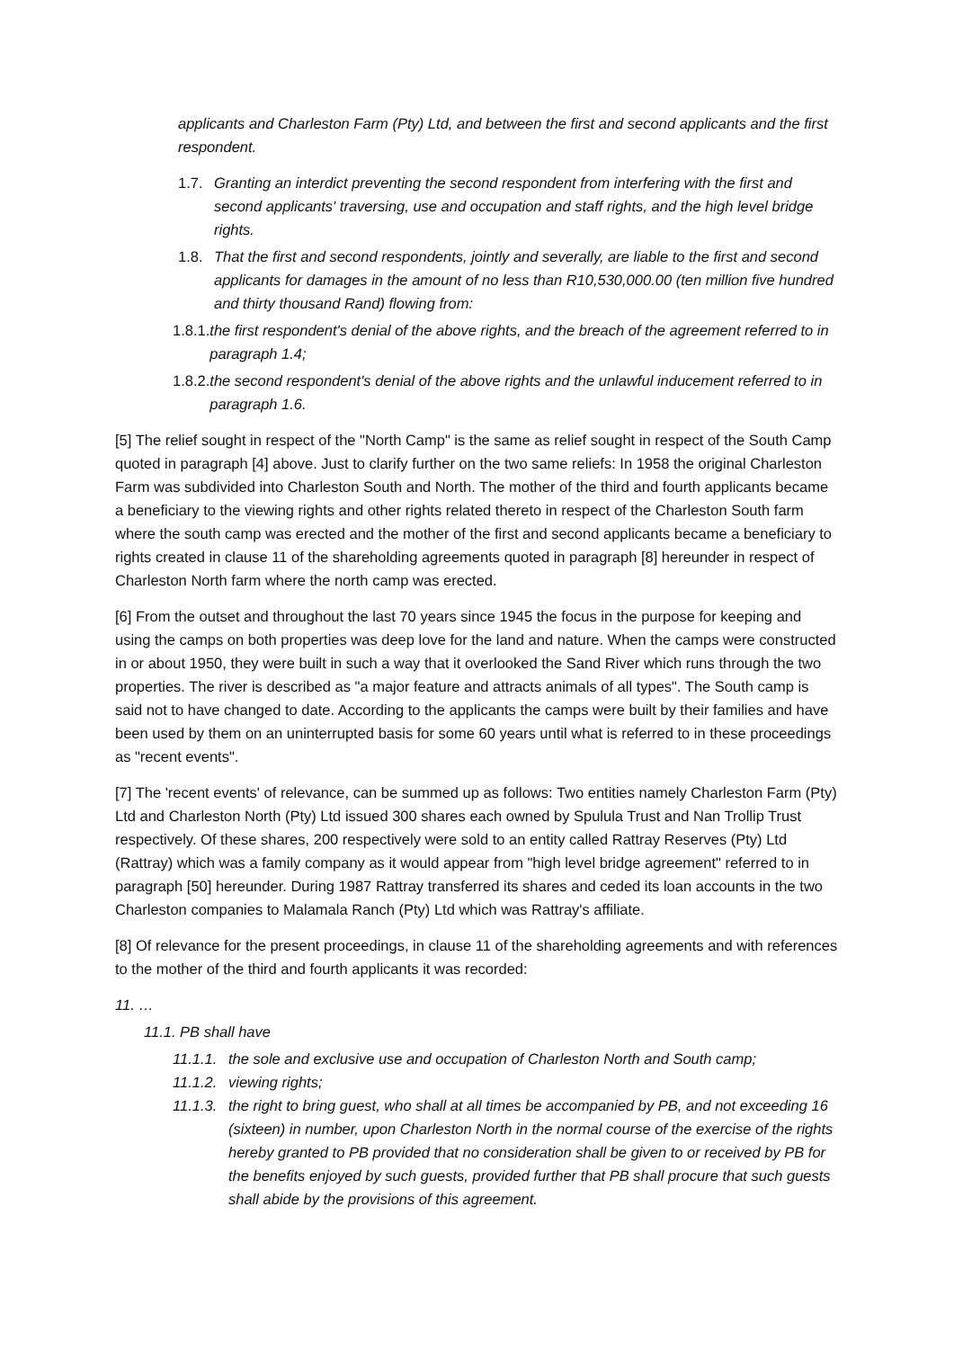applicants and Charleston Farm (Pty) Ltd, and between the first and second applicants and the first respondent.
1.7. Granting an interdict preventing the second respondent from interfering with the first and second applicants' traversing, use and occupation and staff rights, and the high level bridge rights.
1.8. That the first and second respondents, jointly and severally, are liable to the first and second applicants for damages in the amount of no less than R10,530,000.00 (ten million five hundred and thirty thousand Rand) flowing from:
1.8.1. the first respondent's denial of the above rights, and the breach of the agreement referred to in paragraph 1.4;
1.8.2. the second respondent's denial of the above rights and the unlawful inducement referred to in paragraph 1.6.
[5] The relief sought in respect of the "North Camp" is the same as relief sought in respect of the South Camp quoted in paragraph [4] above. Just to clarify further on the two same reliefs: In 1958 the original Charleston Farm was subdivided into Charleston South and North. The mother of the third and fourth applicants became a beneficiary to the viewing rights and other rights related thereto in respect of the Charleston South farm where the south camp was erected and the mother of the first and second applicants became a beneficiary to rights created in clause 11 of the shareholding agreements quoted in paragraph [8] hereunder in respect of Charleston North farm where the north camp was erected.
[6] From the outset and throughout the last 70 years since 1945 the focus in the purpose for keeping and using the camps on both properties was deep love for the land and nature. When the camps were constructed in or about 1950, they were built in such a way that it overlooked the Sand River which runs through the two properties. The river is described as "a major feature and attracts animals of all types". The South camp is said not to have changed to date. According to the applicants the camps were built by their families and have been used by them on an uninterrupted basis for some 60 years until what is referred to in these proceedings as "recent events".
[7] The 'recent events' of relevance, can be summed up as follows: Two entities namely Charleston Farm (Pty) Ltd and Charleston North (Pty) Ltd issued 300 shares each owned by Spulula Trust and Nan Trollip Trust respectively. Of these shares, 200 respectively were sold to an entity called Rattray Reserves (Pty) Ltd (Rattray) which was a family company as it would appear from "high level bridge agreement" referred to in paragraph [50] hereunder. During 1987 Rattray transferred its shares and ceded its loan accounts in the two Charleston companies to Malamala Ranch (Pty) Ltd which was Rattray's affiliate.
[8] Of relevance for the present proceedings, in clause 11 of the shareholding agreements and with references to the mother of the third and fourth applicants it was recorded:
11. …
11.1. PB shall have
11.1.1. the sole and exclusive use and occupation of Charleston North and South camp;
11.1.2. viewing rights;
11.1.3. the right to bring guest, who shall at all times be accompanied by PB, and not exceeding 16 (sixteen) in number, upon Charleston North in the normal course of the exercise of the rights hereby granted to PB provided that no consideration shall be given to or received by PB for the benefits enjoyed by such guests, provided further that PB shall procure that such guests shall abide by the provisions of this agreement.